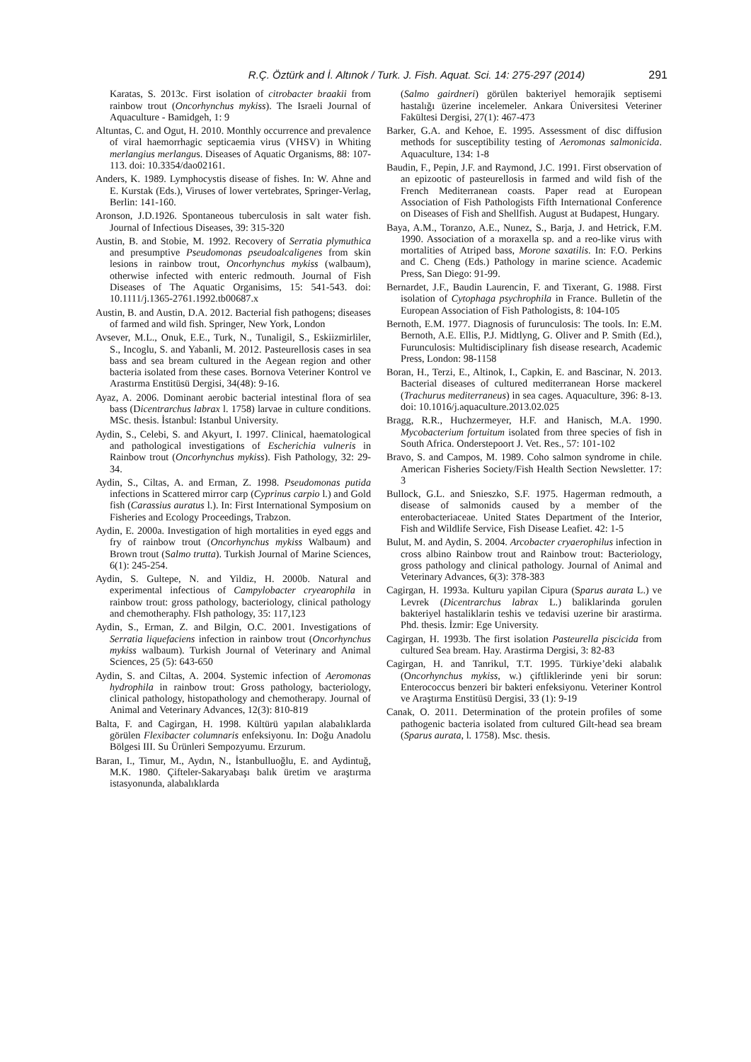R.Ç. Öztürk and İ. Altınok / Turk. J. Fish. Aquat. Sci. 14: 275-297 (2014) 291
Karatas, S. 2013c. First isolation of citrobacter braakii from rainbow trout (Oncorhynchus mykiss). The Israeli Journal of Aquaculture - Bamidgeh, 1: 9
Altuntas, C. and Ogut, H. 2010. Monthly occurrence and prevalence of viral haemorrhagic septicaemia virus (VHSV) in Whiting merlangius merlangus. Diseases of Aquatic Organisms, 88: 107-113. doi: 10.3354/dao02161.
Anders, K. 1989. Lymphocystis disease of fishes. In: W. Ahne and E. Kurstak (Eds.), Viruses of lower vertebrates, Springer-Verlag, Berlin: 141-160.
Aronson, J.D.1926. Spontaneous tuberculosis in salt water fish. Journal of Infectious Diseases, 39: 315-320
Austin, B. and Stobie, M. 1992. Recovery of Serratia plymuthica and presumptive Pseudomonas pseudoalcaligenes from skin lesions in rainbow trout, Oncorhynchus mykiss (walbaum), otherwise infected with enteric redmouth. Journal of Fish Diseases of The Aquatic Organisims, 15: 541-543. doi: 10.1111/j.1365-2761.1992.tb00687.x
Austin, B. and Austin, D.A. 2012. Bacterial fish pathogens; diseases of farmed and wild fish. Springer, New York, London
Avsever, M.L., Onuk, E.E., Turk, N., Tunaligil, S., Eskiizmirliler, S., Incoglu, S. and Yabanli, M. 2012. Pasteurellosis cases in sea bass and sea bream cultured in the Aegean region and other bacteria isolated from these cases. Bornova Veteriner Kontrol ve Arastırma Enstitüsü Dergisi, 34(48): 9-16.
Ayaz, A. 2006. Dominant aerobic bacterial intestinal flora of sea bass (Dicentrarchus labrax l. 1758) larvae in culture conditions. MSc. thesis. İstanbul: Istanbul University.
Aydin, S., Celebi, S. and Akyurt, I. 1997. Clinical, haematological and pathological investigations of Escherichia vulneris in Rainbow trout (Oncorhynchus mykiss). Fish Pathology, 32: 29-34.
Aydin, S., Ciltas, A. and Erman, Z. 1998. Pseudomonas putida infections in Scattered mirror carp (Cyprinus carpio l.) and Gold fish (Carassius auratus l.). In: First International Symposium on Fisheries and Ecology Proceedings, Trabzon.
Aydin, E. 2000a. Investigation of high mortalities in eyed eggs and fry of rainbow trout (Oncorhynchus mykiss Walbaum) and Brown trout (Salmo trutta). Turkish Journal of Marine Sciences, 6(1): 245-254.
Aydin, S. Gultepe, N. and Yildiz, H. 2000b. Natural and experimental infectious of Campylobacter cryearophila in rainbow trout: gross pathology, bacteriology, clinical pathology and chemotheraphy. FIsh pathology, 35: 117,123
Aydin, S., Erman, Z. and Bilgin, O.C. 2001. Investigations of Serratia liquefaciens infection in rainbow trout (Oncorhynchus mykiss walbaum). Turkish Journal of Veterinary and Animal Sciences, 25 (5): 643-650
Aydin, S. and Ciltas, A. 2004. Systemic infection of Aeromonas hydrophila in rainbow trout: Gross pathology, bacteriology, clinical pathology, histopathology and chemotherapy. Journal of Animal and Veterinary Advances, 12(3): 810-819
Balta, F. and Cagirgan, H. 1998. Kültürü yapılan alabalıklarda görülen Flexibacter columnaris enfeksiyonu. In: Doğu Anadolu Bölgesi III. Su Ürünleri Sempozyumu. Erzurum.
Baran, I., Timur, M., Aydın, N., İstanbulluoğlu, E. and Aydintuğ, M.K. 1980. Çifteler-Sakaryabaşı balık üretim ve araştırma istasyonunda, alabalıklarda
(Salmo gairdneri) görülen bakteriyel hemorajik septisemi hastalığı üzerine incelemeler. Ankara Üniversitesi Veteriner Fakültesi Dergisi, 27(1): 467-473
Barker, G.A. and Kehoe, E. 1995. Assessment of disc diffusion methods for susceptibility testing of Aeromonas salmonicida. Aquaculture, 134: 1-8
Baudin, F., Pepin, J.F. and Raymond, J.C. 1991. First observation of an epizootic of pasteurellosis in farmed and wild fish of the French Mediterranean coasts. Paper read at European Association of Fish Pathologists Fifth International Conference on Diseases of Fish and Shellfish. August at Budapest, Hungary.
Baya, A.M., Toranzo, A.E., Nunez, S., Barja, J. and Hetrick, F.M. 1990. Association of a moraxella sp. and a reo-like virus with mortalities of Atriped bass, Morone saxatilis. In: F.O. Perkins and C. Cheng (Eds.) Pathology in marine science. Academic Press, San Diego: 91-99.
Bernardet, J.F., Baudin Laurencin, F. and Tixerant, G. 1988. First isolation of Cytophaga psychrophila in France. Bulletin of the European Association of Fish Pathologists, 8: 104-105
Bernoth, E.M. 1977. Diagnosis of furunculosis: The tools. In: E.M. Bernoth, A.E. Ellis, P.J. Midtlyng, G. Oliver and P. Smith (Ed.), Furunculosis: Multidisciplinary fish disease research, Academic Press, London: 98-1158
Boran, H., Terzi, E., Altinok, I., Capkin, E. and Bascinar, N. 2013. Bacterial diseases of cultured mediterranean Horse mackerel (Trachurus mediterraneus) in sea cages. Aquaculture, 396: 8-13. doi: 10.1016/j.aquaculture.2013.02.025
Bragg, R.R., Huchzermeyer, H.F. and Hanisch, M.A. 1990. Mycobacterium fortuitum isolated from three species of fish in South Africa. Onderstepoort J. Vet. Res., 57: 101-102
Bravo, S. and Campos, M. 1989. Coho salmon syndrome in chile. American Fisheries Society/Fish Health Section Newsletter. 17: 3
Bullock, G.L. and Snieszko, S.F. 1975. Hagerman redmouth, a disease of salmonids caused by a member of the enterobacteriaceae. United States Department of the Interior, Fish and Wildlife Service, Fish Disease Leafiet. 42: 1-5
Bulut, M. and Aydin, S. 2004. Arcobacter cryaerophilus infection in cross albino Rainbow trout and Rainbow trout: Bacteriology, gross pathology and clinical pathology. Journal of Animal and Veterinary Advances, 6(3): 378-383
Cagirgan, H. 1993a. Kulturu yapilan Cipura (Sparus aurata L.) ve Levrek (Dicentrarchus labrax L.) baliklarinda gorulen bakteriyel hastaliklarin teshis ve tedavisi uzerine bir arastirma. Phd. thesis. İzmir: Ege University.
Cagirgan, H. 1993b. The first isolation Pasteurella piscicida from cultured Sea bream. Hay. Arastirma Dergisi, 3: 82-83
Cagirgan, H. and Tanrikul, T.T. 1995. Türkiye’deki alabalık (Oncorhynchus mykiss, w.) çiftliklerinde yeni bir sorun: Enterococcus benzeri bir bakteri enfeksiyonu. Veteriner Kontrol ve Araştırma Enstitüsü Dergisi, 33 (1): 9-19
Canak, O. 2011. Determination of the protein profiles of some pathogenic bacteria isolated from cultured Gilt-head sea bream (Sparus aurata, l. 1758). Msc. thesis.